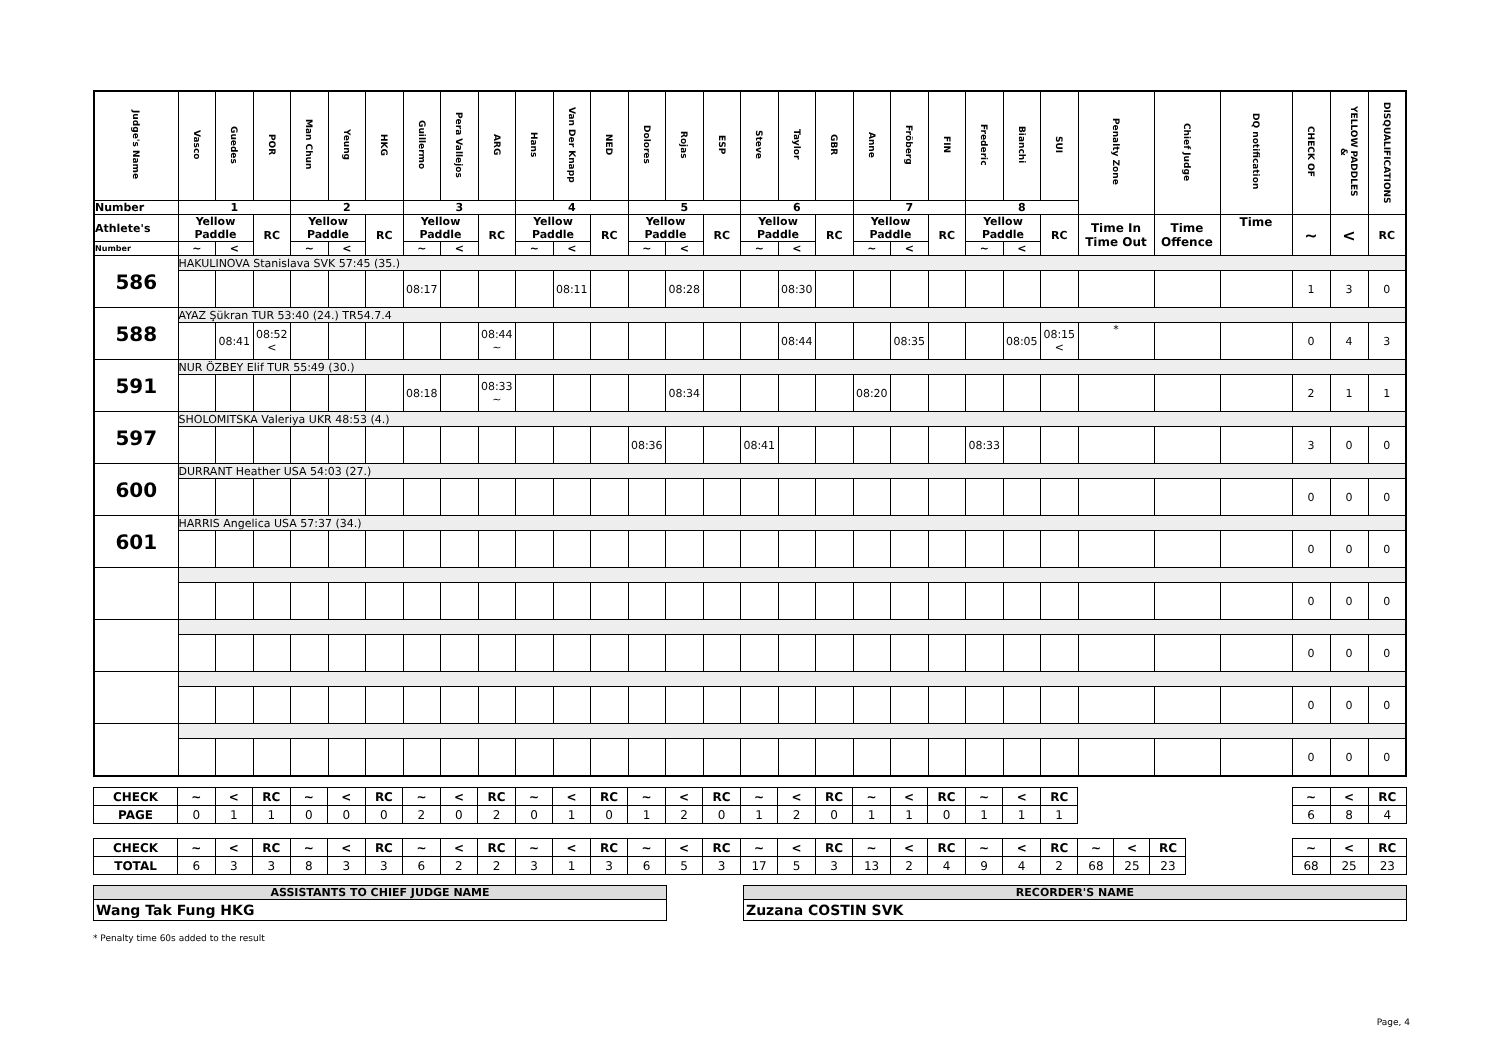| Judge's Name | Vasco | Guedes | POR | Man Chun | Yeung | HKG | Guillermo | Pera Vallejos | ARG | Hans | Van Der Knapp | NED | Dolores | Rojas | ESP | Steve | Taylor | GBR | Anne | Fröberg | FIN | Frederic | Bianchi | SUI | Penalty Zone | Chief Judge | DQ notification | CHECK OF | YELLOW PADDLES & | DISQUALIFICATIONS |
| --- | --- | --- | --- | --- | --- | --- | --- | --- | --- | --- | --- | --- | --- | --- | --- | --- | --- | --- | --- | --- | --- | --- | --- | --- | --- | --- | --- | --- | --- | --- |
| Number | 1 | | | 2 | | | 3 | | | 4 | | | 5 | | | 6 | | | 7 | | | 8 | | | | | | | | |
| Athlete's | Yellow Paddle | | RC | Yellow Paddle | | RC | Yellow Paddle | | RC | Yellow Paddle | | RC | Yellow Paddle | | RC | Yellow Paddle | | RC | Yellow Paddle | | RC | Yellow Paddle | | RC | Time In Time Out | Time Offence | Time | ~ | < | RC |
| Number | ~ | < | | ~ | < | | ~ | < | | ~ | < | | ~ | < | | ~ | < | | ~ | < | | ~ | < | | | | | | | |
| 586 | HAKULINOVA Stanislava SVK 57:45 (35.) | | | | | | | | | | | | | | | | | | | | | | | | | | | | | |
| | | | | | | | 08:17 | | | | 08:11 | | | 08:28 | | | 08:30 | | | | | | | | | | | 1 | 3 | 0 |
| 588 | AYAZ Şükran TUR 53:40 (24.) TR54.7.4 | | | | | | | | | | | | | | | | | | | | | | | | | | | | | |
| | | 08:41 | 08:52 < | | | | | | 08:44 ~ | | | | | | | | 08:44 | | | 08:35 | | | 08:05 | 08:15 < | * | | | 0 | 4 | 3 |
| 591 | NUR ÖZBEY Elif TUR 55:49 (30.) | | | | | | | | | | | | | | | | | | | | | | | | | | | | | |
| | | | | | | | 08:18 | | 08:33 ~ | | | | | 08:34 | | | | | 08:20 | | | | | | | | | 2 | 1 | 1 |
| 597 | SHOLOMITSKA Valeriya UKR 48:53 (4.) | | | | | | | | | | | | | | | | | | | | | | | | | | | | | |
| | | | | | | | | | | | | | 08:36 | | | 08:41 | | | | | | 08:33 | | | | | | 3 | 0 | 0 |
| 600 | DURRANT Heather USA 54:03 (27.) | | | | | | | | | | | | | | | | | | | | | | | | | | | | | |
| | | | | | | | | | | | | | | | | | | | | | | | | | | | | 0 | 0 | 0 |
| 601 | HARRIS Angelica USA 57:37 (34.) | | | | | | | | | | | | | | | | | | | | | | | | | | | | | |
| | | | | | | | | | | | | | | | | | | | | | | | | | | | | 0 | 0 | 0 |
| | | | | | | | | | | | | | | | | | | | | | | | | | | | | 0 | 0 | 0 |
| | | | | | | | | | | | | | | | | | | | | | | | | | | | | 0 | 0 | 0 |
| | | | | | | | | | | | | | | | | | | | | | | | | | | | | 0 | 0 | 0 |
| | | | | | | | | | | | | | | | | | | | | | | | | | | | | 0 | 0 | 0 |
| CHECK | ~ | < | RC | ~ | < | RC | ~ | < | RC | ~ | < | RC | ~ | < | RC | ~ | < | RC | ~ | < | RC | ~ | < | RC | | ~ | < | RC |
| PAGE | 0 | 1 | 1 | 0 | 0 | 0 | 2 | 0 | 2 | 0 | 1 | 0 | 1 | 2 | 0 | 1 | 2 | 0 | 1 | 1 | 0 | 1 | 1 | 1 | | 6 | 8 | 4 |
| CHECK | ~ | < | RC | ~ | < | RC | ~ | < | RC | ~ | < | RC | ~ | < | RC | ~ | < | RC | ~ | < | RC | ~ | < | RC | ~ | < | RC | | ~ | < | RC |
| TOTAL | 6 | 3 | 3 | 8 | 3 | 3 | 6 | 2 | 2 | 3 | 1 | 3 | 6 | 5 | 3 | 17 | 5 | 3 | 13 | 2 | 4 | 9 | 4 | 2 | 68 | 25 | 23 | | 68 | 25 | 23 |
ASSISTANTS TO CHIEF JUDGE NAME
Wang Tak Fung HKG
RECORDER'S NAME
Zuzana COSTIN SVK
* Penalty time 60s added to the result
Page, 4